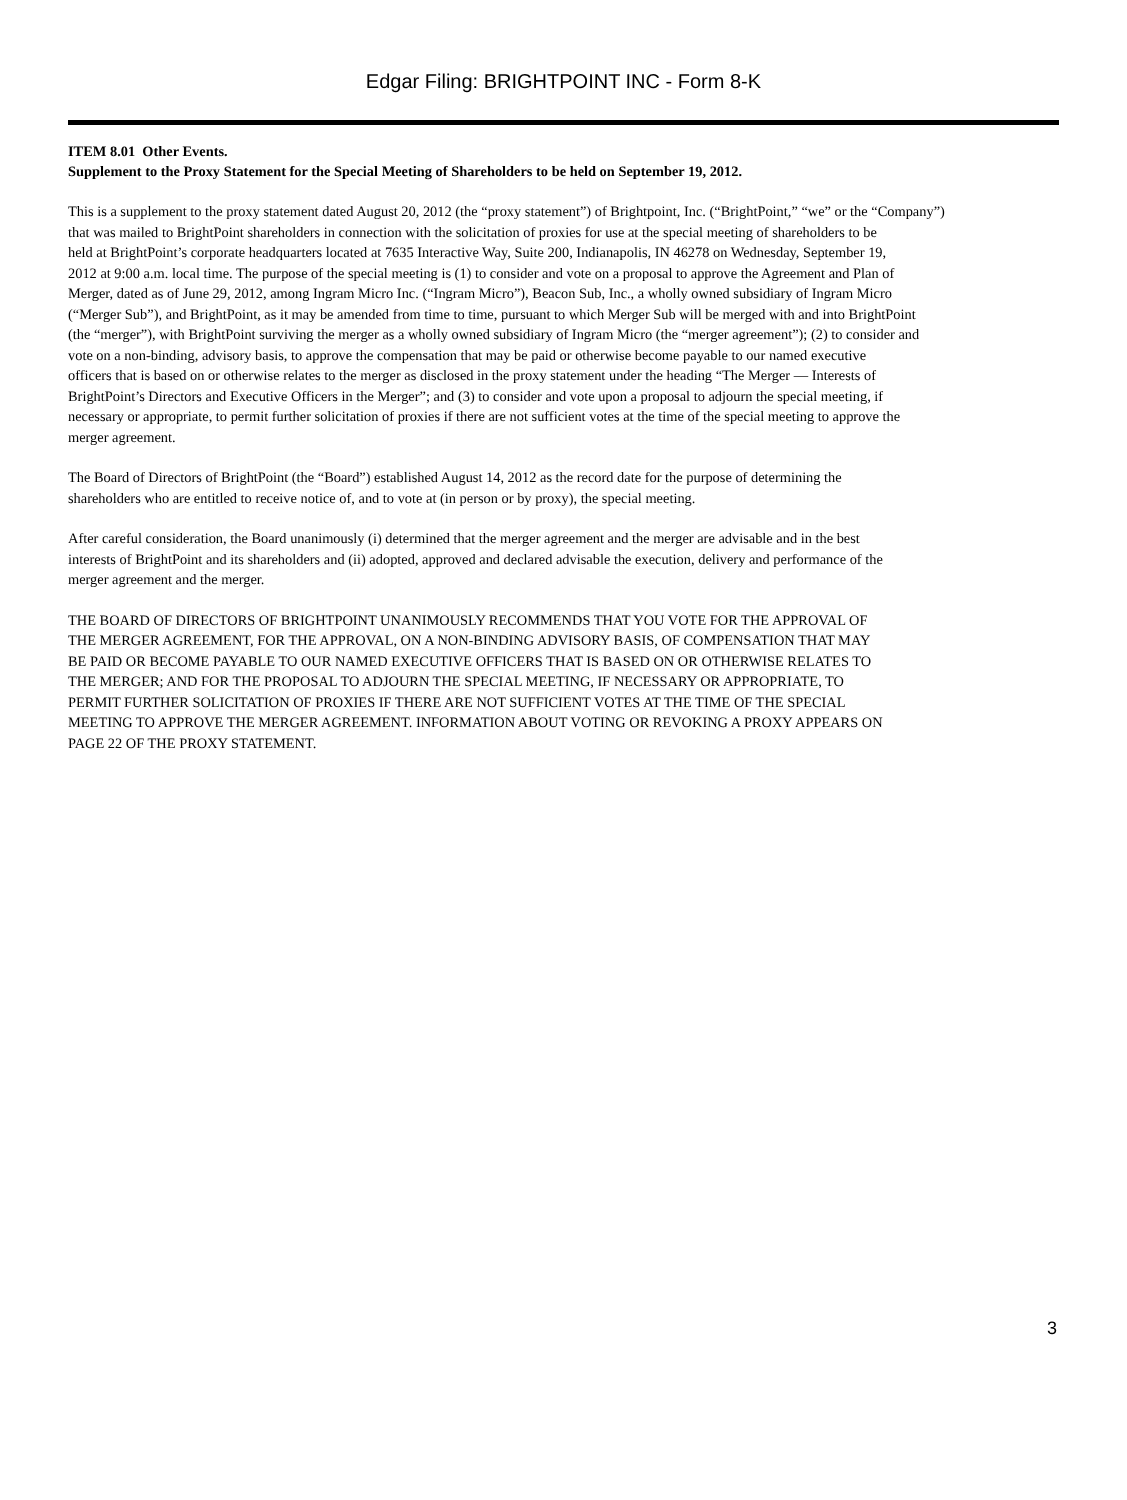Edgar Filing: BRIGHTPOINT INC - Form 8-K
ITEM 8.01 Other Events.
Supplement to the Proxy Statement for the Special Meeting of Shareholders to be held on September 19, 2012.
This is a supplement to the proxy statement dated August 20, 2012 (the “proxy statement”) of Brightpoint, Inc. (“BrightPoint,” “we” or the “Company”)
that was mailed to BrightPoint shareholders in connection with the solicitation of proxies for use at the special meeting of shareholders to be
held at BrightPoint’s corporate headquarters located at 7635 Interactive Way, Suite 200, Indianapolis, IN 46278 on Wednesday, September 19,
2012 at 9:00 a.m. local time. The purpose of the special meeting is (1) to consider and vote on a proposal to approve the Agreement and Plan of
Merger, dated as of June 29, 2012, among Ingram Micro Inc. (“Ingram Micro”), Beacon Sub, Inc., a wholly owned subsidiary of Ingram Micro
(“Merger Sub”), and BrightPoint, as it may be amended from time to time, pursuant to which Merger Sub will be merged with and into BrightPoint
(the “merger”), with BrightPoint surviving the merger as a wholly owned subsidiary of Ingram Micro (the “merger agreement”); (2) to consider and
vote on a non-binding, advisory basis, to approve the compensation that may be paid or otherwise become payable to our named executive
officers that is based on or otherwise relates to the merger as disclosed in the proxy statement under the heading “The Merger — Interests of
BrightPoint’s Directors and Executive Officers in the Merger”; and (3) to consider and vote upon a proposal to adjourn the special meeting, if
necessary or appropriate, to permit further solicitation of proxies if there are not sufficient votes at the time of the special meeting to approve the
merger agreement.
The Board of Directors of BrightPoint (the “Board”) established August 14, 2012 as the record date for the purpose of determining the
shareholders who are entitled to receive notice of, and to vote at (in person or by proxy), the special meeting.
After careful consideration, the Board unanimously (i) determined that the merger agreement and the merger are advisable and in the best
interests of BrightPoint and its shareholders and (ii) adopted, approved and declared advisable the execution, delivery and performance of the
merger agreement and the merger.
THE BOARD OF DIRECTORS OF BRIGHTPOINT UNANIMOUSLY RECOMMENDS THAT YOU VOTE FOR THE APPROVAL OF
THE MERGER AGREEMENT, FOR THE APPROVAL, ON A NON-BINDING ADVISORY BASIS, OF COMPENSATION THAT MAY
BE PAID OR BECOME PAYABLE TO OUR NAMED EXECUTIVE OFFICERS THAT IS BASED ON OR OTHERWISE RELATES TO
THE MERGER; AND FOR THE PROPOSAL TO ADJOURN THE SPECIAL MEETING, IF NECESSARY OR APPROPRIATE, TO
PERMIT FURTHER SOLICITATION OF PROXIES IF THERE ARE NOT SUFFICIENT VOTES AT THE TIME OF THE SPECIAL
MEETING TO APPROVE THE MERGER AGREEMENT. INFORMATION ABOUT VOTING OR REVOKING A PROXY APPEARS ON
PAGE 22 OF THE PROXY STATEMENT.
3